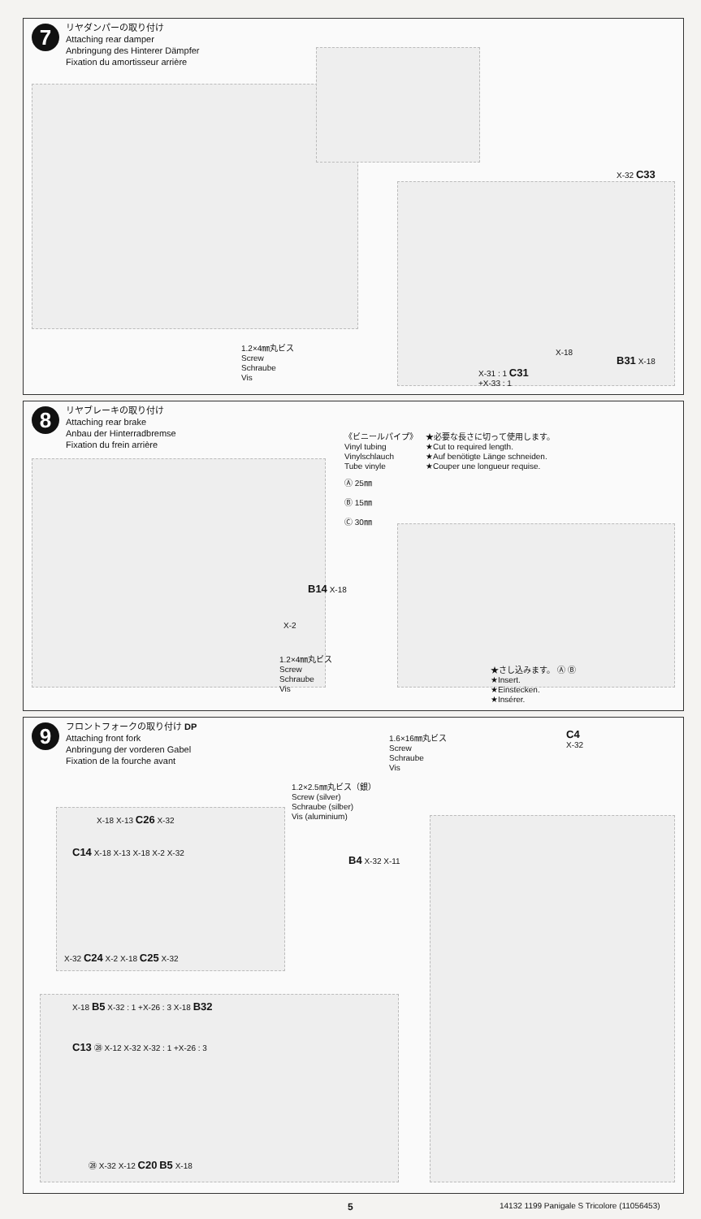7 リヤダンパーの取り付け
Attaching rear damper
Anbringung des Hinterer Dämpfer
Fixation du amortisseur arrière
1.2×4㎜丸ビス
Screw
Schraube
Vis
X-32 C33
X-18
B31 X-18
X-31 : 1 C31
+X-33 : 1
8 リヤブレーキの取り付け
Attaching rear brake
Anbau der Hinterradbremse
Fixation du frein arrière
《ビニールパイプ》
Vinyl tubing
Vinylschlauch
Tube vinyle
★必要な長さに切って使用します。
★Cut to required length.
★Auf benötigte Länge schneiden.
★Couper une longueur requise.
Ⓐ 25㎜
Ⓑ 15㎜
Ⓒ 30㎜
B14 X-18
X-2
1.2×4㎜丸ビス
Screw
Schraube
Vis
★さし込みます。 Ⓐ Ⓑ
★Insert.
★Einstecken.
★Insérer.
9 フロントフォークの取り付け DP
Attaching front fork
Anbringung der vorderen Gabel
Fixation de la fourche avant
1.6×16㎜丸ビス
Screw
Schraube
Vis
C4
X-32
1.2×2.5㎜丸ビス（銀）
Screw (silver)
Schraube (silber)
Vis (aluminium)
X-18 X-13 C26 X-32
C14 X-18 X-13 X-18 X-2 X-32
B4 X-32 X-11
X-32 C24 X-2 X-18 C25 X-32
X-18 B5 X-32 : 1 +X-26 : 3 X-18 B32
C13 ㉘ X-12 X-32 X-32 : 1 +X-26 : 3
㉘ X-32 X-12 C20 B5 X-18
5
14132 1199 Panigale S Tricolore (11056453)